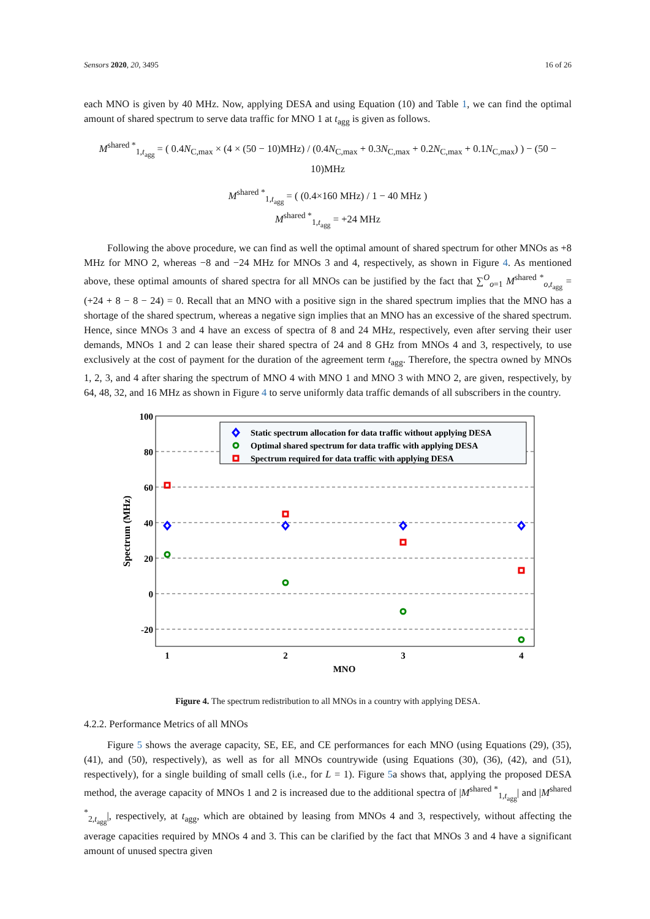Sensors 2020, 20, 3495 16 of 26
each MNO is given by 40 MHz. Now, applying DESA and using Equation (10) and Table 1, we can find the optimal amount of shared spectrum to serve data traffic for MNO 1 at t<sub>agg</sub> is given as follows.
M<sup>shared *</sup><sub>1,t<sub>agg</sub></sub> = ( 0.4N<sub>C,max</sub> × (4 × (50 − 10)MHz) / (0.4N<sub>C,max</sub> + 0.3N<sub>C,max</sub> + 0.2N<sub>C,max</sub> + 0.1N<sub>C,max</sub>) ) − (50 − 10)MHz
M<sup>shared *</sup><sub>1,t<sub>agg</sub></sub> = ( (0.4×160 MHz) / 1 − 40 MHz )
M<sup>shared *</sup><sub>1,t<sub>agg</sub></sub> = +24 MHz
Following the above procedure, we can find as well the optimal amount of shared spectrum for other MNOs as +8 MHz for MNO 2, whereas −8 and −24 MHz for MNOs 3 and 4, respectively, as shown in Figure 4. As mentioned above, these optimal amounts of shared spectra for all MNOs can be justified by the fact that ∑<sup>O</sup><sub>o=1</sub> M<sup>shared *</sup><sub>o,t<sub>agg</sub></sub> = (+24 + 8 − 8 − 24) = 0. Recall that an MNO with a positive sign in the shared spectrum implies that the MNO has a shortage of the shared spectrum, whereas a negative sign implies that an MNO has an excessive of the shared spectrum. Hence, since MNOs 3 and 4 have an excess of spectra of 8 and 24 MHz, respectively, even after serving their user demands, MNOs 1 and 2 can lease their shared spectra of 24 and 8 GHz from MNOs 4 and 3, respectively, to use exclusively at the cost of payment for the duration of the agreement term t<sub>agg</sub>. Therefore, the spectra owned by MNOs 1, 2, 3, and 4 after sharing the spectrum of MNO 4 with MNO 1 and MNO 3 with MNO 2, are given, respectively, by 64, 48, 32, and 16 MHz as shown in Figure 4 to serve uniformly data traffic demands of all subscribers in the country.
100
80
60
40
20
0
-20
1
2
3
4
MNO
Spectrum (MHz)
Static spectrum allocation for data traffic without applying DESA
Optimal shared spectrum for data traffic with applying DESA
Spectrum required for data traffic with applying DESA
Figure 4. The spectrum redistribution to all MNOs in a country with applying DESA.
4.2.2. Performance Metrics of all MNOs
Figure 5 shows the average capacity, SE, EE, and CE performances for each MNO (using Equations (29), (35), (41), and (50), respectively), as well as for all MNOs countrywide (using Equations (30), (36), (42), and (51), respectively), for a single building of small cells (i.e., for L = 1). Figure 5a shows that, applying the proposed DESA method, the average capacity of MNOs 1 and 2 is increased due to the additional spectra of |M<sup>shared *</sup><sub>1,t<sub>agg</sub></sub>| and |M<sup>shared *</sup><sub>2,t<sub>agg</sub></sub>|, respectively, at t<sub>agg</sub>, which are obtained by leasing from MNOs 4 and 3, respectively, without affecting the average capacities required by MNOs 4 and 3. This can be clarified by the fact that MNOs 3 and 4 have a significant amount of unused spectra given